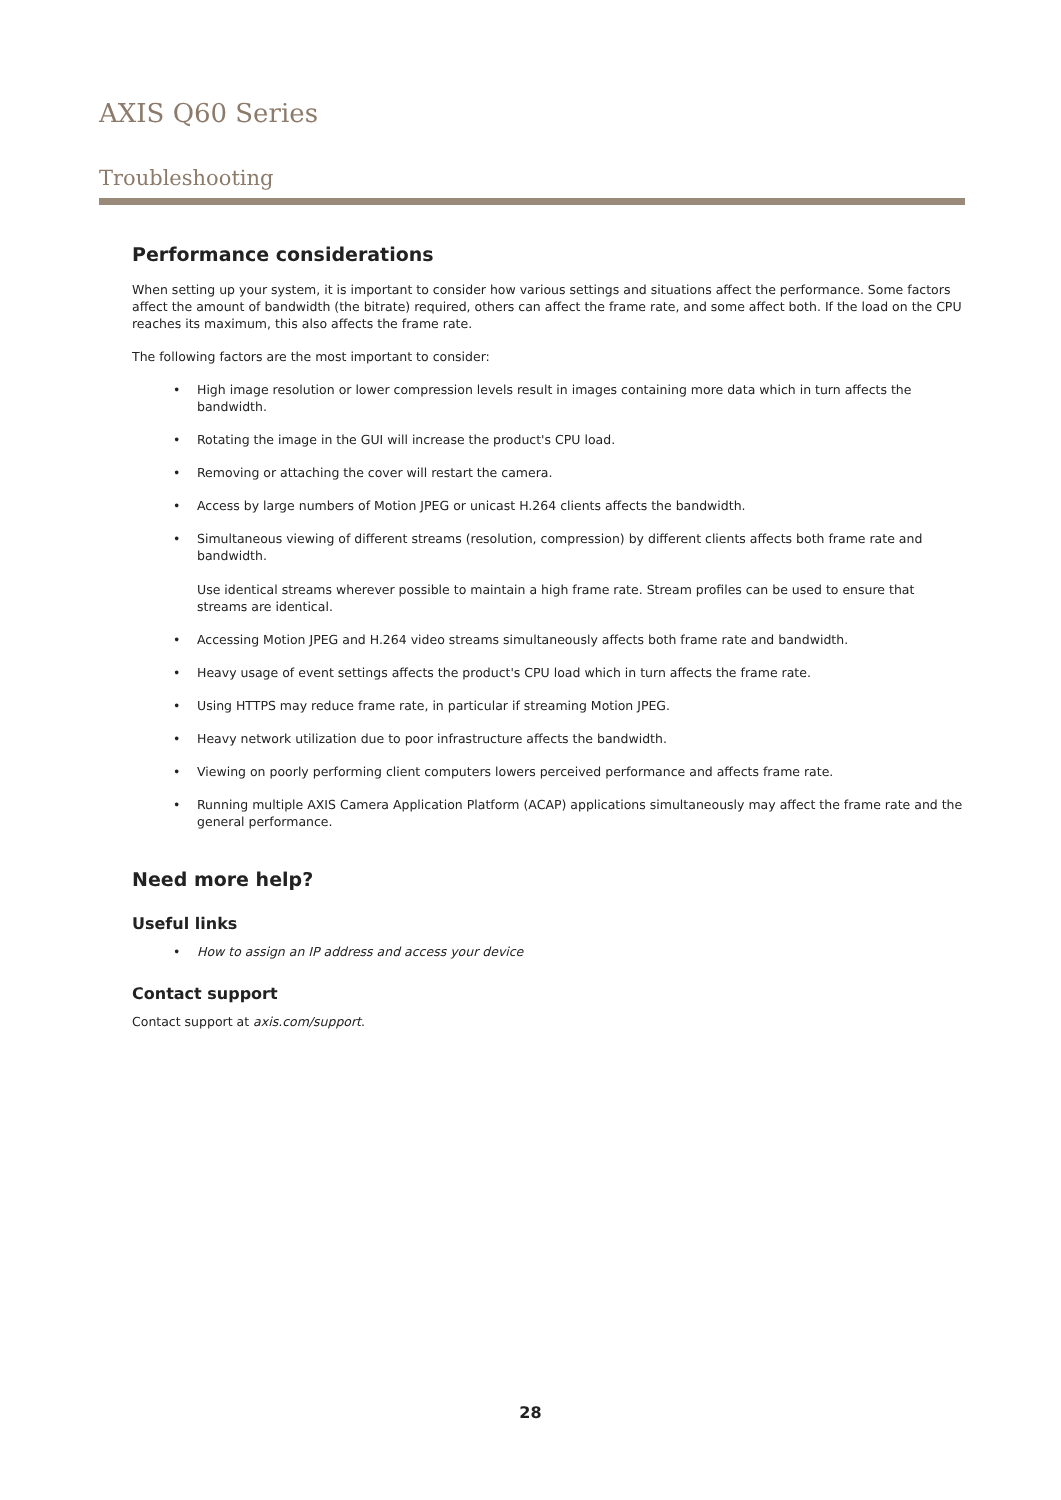AXIS Q60 Series
Troubleshooting
Performance considerations
When setting up your system, it is important to consider how various settings and situations affect the performance. Some factors affect the amount of bandwidth (the bitrate) required, others can affect the frame rate, and some affect both. If the load on the CPU reaches its maximum, this also affects the frame rate.
The following factors are the most important to consider:
High image resolution or lower compression levels result in images containing more data which in turn affects the bandwidth.
Rotating the image in the GUI will increase the product's CPU load.
Removing or attaching the cover will restart the camera.
Access by large numbers of Motion JPEG or unicast H.264 clients affects the bandwidth.
Simultaneous viewing of different streams (resolution, compression) by different clients affects both frame rate and bandwidth.
Use identical streams wherever possible to maintain a high frame rate. Stream profiles can be used to ensure that streams are identical.
Accessing Motion JPEG and H.264 video streams simultaneously affects both frame rate and bandwidth.
Heavy usage of event settings affects the product's CPU load which in turn affects the frame rate.
Using HTTPS may reduce frame rate, in particular if streaming Motion JPEG.
Heavy network utilization due to poor infrastructure affects the bandwidth.
Viewing on poorly performing client computers lowers perceived performance and affects frame rate.
Running multiple AXIS Camera Application Platform (ACAP) applications simultaneously may affect the frame rate and the general performance.
Need more help?
Useful links
How to assign an IP address and access your device
Contact support
Contact support at axis.com/support.
28